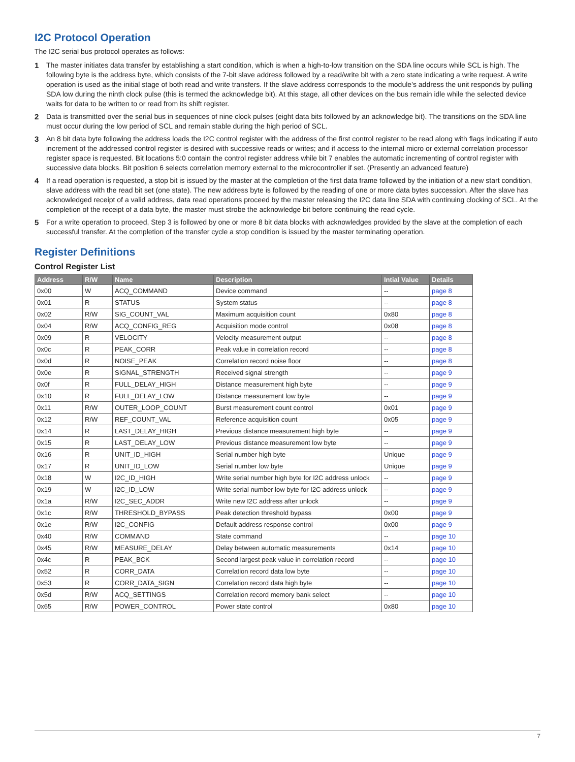I2C Protocol Operation
The I2C serial bus protocol operates as follows:
1 The master initiates data transfer by establishing a start condition, which is when a high-to-low transition on the SDA line occurs while SCL is high. The following byte is the address byte, which consists of the 7-bit slave address followed by a read/write bit with a zero state indicating a write request. A write operation is used as the initial stage of both read and write transfers. If the slave address corresponds to the module’s address the unit responds by pulling SDA low during the ninth clock pulse (this is termed the acknowledge bit). At this stage, all other devices on the bus remain idle while the selected device waits for data to be written to or read from its shift register.
2 Data is transmitted over the serial bus in sequences of nine clock pulses (eight data bits followed by an acknowledge bit). The transitions on the SDA line must occur during the low period of SCL and remain stable during the high period of SCL.
3 An 8 bit data byte following the address loads the I2C control register with the address of the first control register to be read along with flags indicating if auto increment of the addressed control register is desired with successive reads or writes; and if access to the internal micro or external correlation processor register space is requested. Bit locations 5:0 contain the control register address while bit 7 enables the automatic incrementing of control register with successive data blocks. Bit position 6 selects correlation memory external to the microcontroller if set. (Presently an advanced feature)
4 If a read operation is requested, a stop bit is issued by the master at the completion of the first data frame followed by the initiation of a new start condition, slave address with the read bit set (one state). The new address byte is followed by the reading of one or more data bytes succession. After the slave has acknowledged receipt of a valid address, data read operations proceed by the master releasing the I2C data line SDA with continuing clocking of SCL. At the completion of the receipt of a data byte, the master must strobe the acknowledge bit before continuing the read cycle.
5 For a write operation to proceed, Step 3 is followed by one or more 8 bit data blocks with acknowledges provided by the slave at the completion of each successful transfer. At the completion of the transfer cycle a stop condition is issued by the master terminating operation.
Register Definitions
Control Register List
| Address | R/W | Name | Description | Intial Value | Details |
| --- | --- | --- | --- | --- | --- |
| 0x00 | W | ACQ_COMMAND | Device command | -- | page 8 |
| 0x01 | R | STATUS | System status | -- | page 8 |
| 0x02 | R/W | SIG_COUNT_VAL | Maximum acquisition count | 0x80 | page 8 |
| 0x04 | R/W | ACQ_CONFIG_REG | Acquisition mode control | 0x08 | page 8 |
| 0x09 | R | VELOCITY | Velocity measurement output | -- | page 8 |
| 0x0c | R | PEAK_CORR | Peak value in correlation record | -- | page 8 |
| 0x0d | R | NOISE_PEAK | Correlation record noise floor | -- | page 8 |
| 0x0e | R | SIGNAL_STRENGTH | Received signal strength | -- | page 9 |
| 0x0f | R | FULL_DELAY_HIGH | Distance measurement high byte | -- | page 9 |
| 0x10 | R | FULL_DELAY_LOW | Distance measurement low byte | -- | page 9 |
| 0x11 | R/W | OUTER_LOOP_COUNT | Burst measurement count control | 0x01 | page 9 |
| 0x12 | R/W | REF_COUNT_VAL | Reference acquisition count | 0x05 | page 9 |
| 0x14 | R | LAST_DELAY_HIGH | Previous distance measurement high byte | -- | page 9 |
| 0x15 | R | LAST_DELAY_LOW | Previous distance measurement low byte | -- | page 9 |
| 0x16 | R | UNIT_ID_HIGH | Serial number high byte | Unique | page 9 |
| 0x17 | R | UNIT_ID_LOW | Serial number low byte | Unique | page 9 |
| 0x18 | W | I2C_ID_HIGH | Write serial number high byte for I2C address unlock | -- | page 9 |
| 0x19 | W | I2C_ID_LOW | Write serial number low byte for I2C address unlock | -- | page 9 |
| 0x1a | R/W | I2C_SEC_ADDR | Write new I2C address after unlock | -- | page 9 |
| 0x1c | R/W | THRESHOLD_BYPASS | Peak detection threshold bypass | 0x00 | page 9 |
| 0x1e | R/W | I2C_CONFIG | Default address response control | 0x00 | page 9 |
| 0x40 | R/W | COMMAND | State command | -- | page 10 |
| 0x45 | R/W | MEASURE_DELAY | Delay between automatic measurements | 0x14 | page 10 |
| 0x4c | R | PEAK_BCK | Second largest peak value in correlation record | -- | page 10 |
| 0x52 | R | CORR_DATA | Correlation record data low byte | -- | page 10 |
| 0x53 | R | CORR_DATA_SIGN | Correlation record data high byte | -- | page 10 |
| 0x5d | R/W | ACQ_SETTINGS | Correlation record memory bank select | -- | page 10 |
| 0x65 | R/W | POWER_CONTROL | Power state control | 0x80 | page 10 |
7